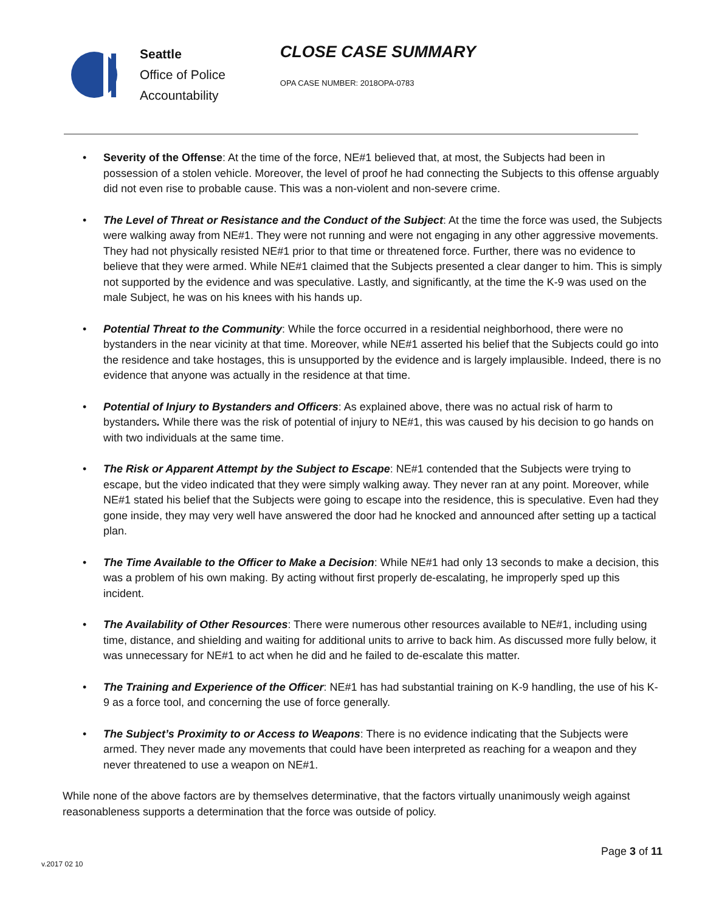Seattle
Office of Police
Accountability
CLOSE CASE SUMMARY
OPA CASE NUMBER: 2018OPA-0783
• Severity of the Offense: At the time of the force, NE#1 believed that, at most, the Subjects had been in possession of a stolen vehicle. Moreover, the level of proof he had connecting the Subjects to this offense arguably did not even rise to probable cause. This was a non-violent and non-severe crime.
• The Level of Threat or Resistance and the Conduct of the Subject: At the time the force was used, the Subjects were walking away from NE#1. They were not running and were not engaging in any other aggressive movements. They had not physically resisted NE#1 prior to that time or threatened force. Further, there was no evidence to believe that they were armed. While NE#1 claimed that the Subjects presented a clear danger to him. This is simply not supported by the evidence and was speculative. Lastly, and significantly, at the time the K-9 was used on the male Subject, he was on his knees with his hands up.
• Potential Threat to the Community: While the force occurred in a residential neighborhood, there were no bystanders in the near vicinity at that time. Moreover, while NE#1 asserted his belief that the Subjects could go into the residence and take hostages, this is unsupported by the evidence and is largely implausible. Indeed, there is no evidence that anyone was actually in the residence at that time.
• Potential of Injury to Bystanders and Officers: As explained above, there was no actual risk of harm to bystanders. While there was the risk of potential of injury to NE#1, this was caused by his decision to go hands on with two individuals at the same time.
• The Risk or Apparent Attempt by the Subject to Escape: NE#1 contended that the Subjects were trying to escape, but the video indicated that they were simply walking away. They never ran at any point. Moreover, while NE#1 stated his belief that the Subjects were going to escape into the residence, this is speculative. Even had they gone inside, they may very well have answered the door had he knocked and announced after setting up a tactical plan.
• The Time Available to the Officer to Make a Decision: While NE#1 had only 13 seconds to make a decision, this was a problem of his own making. By acting without first properly de-escalating, he improperly sped up this incident.
• The Availability of Other Resources: There were numerous other resources available to NE#1, including using time, distance, and shielding and waiting for additional units to arrive to back him. As discussed more fully below, it was unnecessary for NE#1 to act when he did and he failed to de-escalate this matter.
• The Training and Experience of the Officer: NE#1 has had substantial training on K-9 handling, the use of his K-9 as a force tool, and concerning the use of force generally.
• The Subject’s Proximity to or Access to Weapons: There is no evidence indicating that the Subjects were armed. They never made any movements that could have been interpreted as reaching for a weapon and they never threatened to use a weapon on NE#1.
While none of the above factors are by themselves determinative, that the factors virtually unanimously weigh against reasonableness supports a determination that the force was outside of policy.
Page 3 of 11
v.2017 02 10